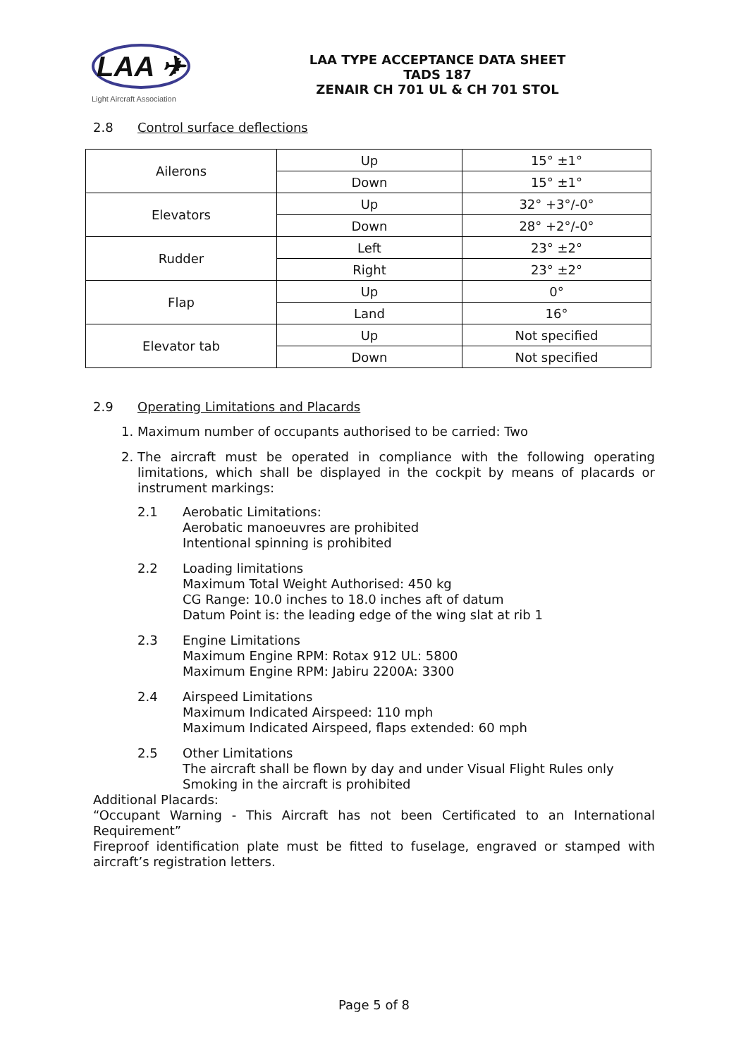LAA ✈
Light Aircraft Association
LAA TYPE ACCEPTANCE DATA SHEET
TADS 187
ZENAIR CH 701 UL & CH 701 STOL
2.8 Control surface deflections
| Ailerons | Up | 15° ±1° |
| | Down | 15° ±1° |
| Elevators | Up | 32° +3°/-0° |
| | Down | 28° +2°/-0° |
| Rudder | Left | 23° ±2° |
| | Right | 23° ±2° |
| Flap | Up | 0° |
| | Land | 16° |
| Elevator tab | Up | Not specified |
| | Down | Not specified |
2.9 Operating Limitations and Placards
1. Maximum number of occupants authorised to be carried: Two
2. The aircraft must be operated in compliance with the following operating limitations, which shall be displayed in the cockpit by means of placards or instrument markings:
2.1 Aerobatic Limitations:
Aerobatic manoeuvres are prohibited
Intentional spinning is prohibited
2.2 Loading limitations
Maximum Total Weight Authorised: 450 kg
CG Range: 10.0 inches to 18.0 inches aft of datum
Datum Point is: the leading edge of the wing slat at rib 1
2.3 Engine Limitations
Maximum Engine RPM: Rotax 912 UL: 5800
Maximum Engine RPM: Jabiru 2200A: 3300
2.4 Airspeed Limitations
Maximum Indicated Airspeed: 110 mph
Maximum Indicated Airspeed, flaps extended: 60 mph
2.5 Other Limitations
The aircraft shall be flown by day and under Visual Flight Rules only
Smoking in the aircraft is prohibited
Additional Placards:
“Occupant Warning - This Aircraft has not been Certificated to an International Requirement”
Fireproof identification plate must be fitted to fuselage, engraved or stamped with aircraft’s registration letters.
Page 5 of 8